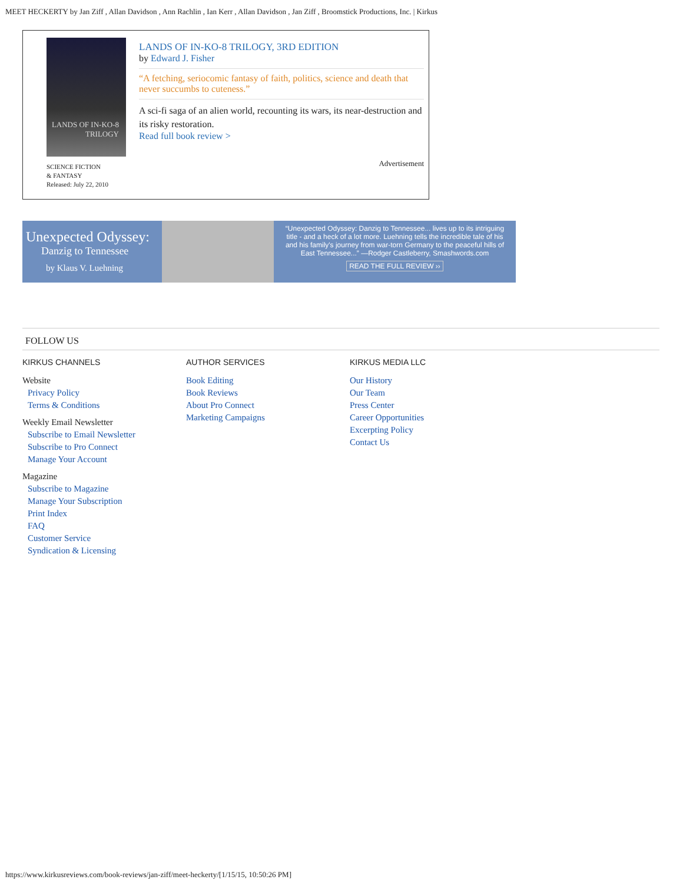MEET HECKERTY by Jan Ziff , Allan Davidson , Ann Rachlin , Ian Kerr , Allan Davidson , Jan Ziff , Broomstick Productions, Inc. | Kirkus
LANDS OF IN-KO-8 TRILOGY
SCIENCE FICTION
& FANTASY
Released: July 22, 2010
LANDS OF IN-KO-8 TRILOGY, 3RD EDITION
by Edward J. Fisher
“A fetching, seriocomic fantasy of faith, politics, science and death that never succumbs to cuteness.”
A sci-fi saga of an alien world, recounting its wars, its near-destruction and its risky restoration.
Read full book review >
Advertisement
Unexpected Odyssey:
Danzig to Tennessee
by Klaus V. Luehning
“Unexpected Odyssey: Danzig to Tennessee... lives up to its intriguing title - and a heck of a lot more. Luehning tells the incredible tale of his and his family's journey from war-torn Germany to the peaceful hills of East Tennessee...” —Rodger Castleberry, Smashwords.com
READ THE FULL REVIEW ››
FOLLOW US
KIRKUS CHANNELS
Website
Privacy Policy
Terms & Conditions
Weekly Email Newsletter
Subscribe to Email Newsletter
Subscribe to Pro Connect
Manage Your Account
Magazine
Subscribe to Magazine
Manage Your Subscription
Print Index
FAQ
Customer Service
Syndication & Licensing
AUTHOR SERVICES
Book Editing
Book Reviews
About Pro Connect
Marketing Campaigns
KIRKUS MEDIA LLC
Our History
Our Team
Press Center
Career Opportunities
Excerpting Policy
Contact Us
https://www.kirkusreviews.com/book-reviews/jan-ziff/meet-heckerty/[1/15/15, 10:50:26 PM]